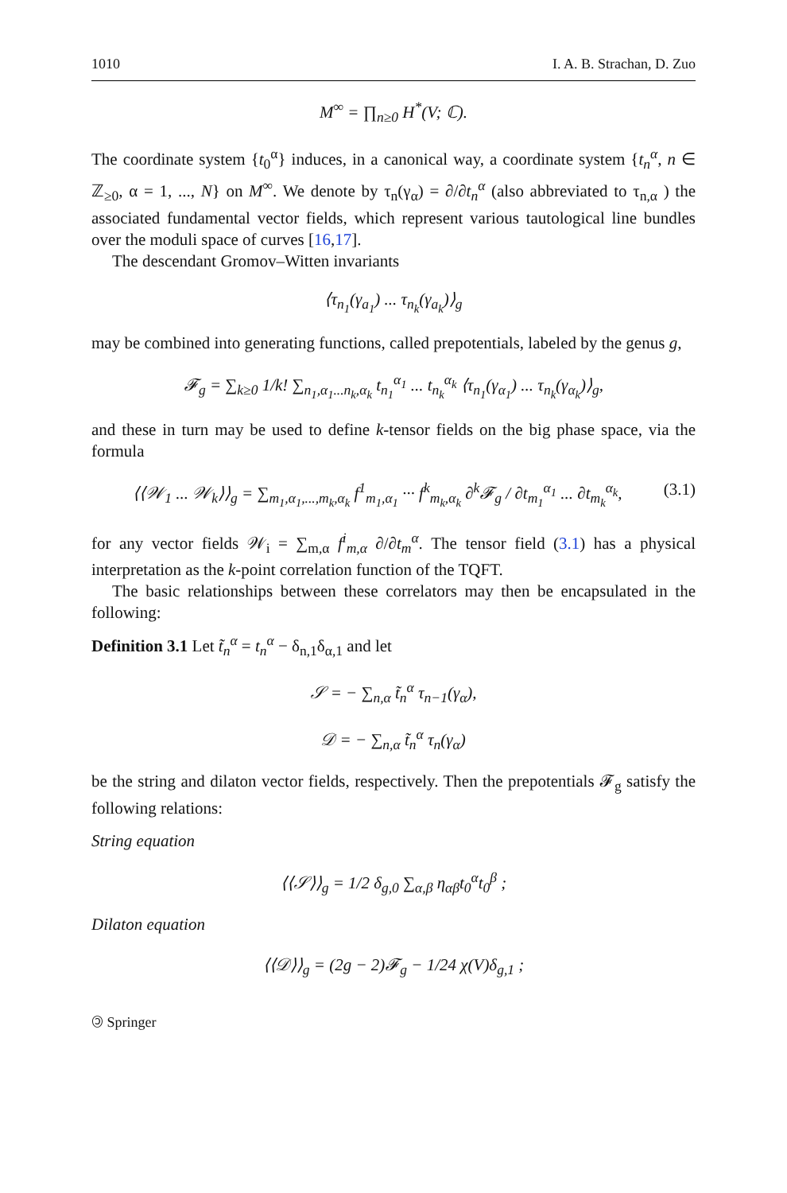1010 I. A. B. Strachan, D. Zuo
M<sup>∞</sup> = ∏<sub>n≥0</sub> H<sup>*</sup>(V; ℂ).
The coordinate system {t<sub>0</sub><sup>α</sup>} induces, in a canonical way, a coordinate system {t<sub>n</sub><sup>α</sup>, n ∈ ℤ<sub>≥0</sub>, α = 1, ..., N} on M<sup>∞</sup>. We denote by τ<sub>n</sub>(γ<sub>α</sub>) = ∂/∂t<sub>n</sub><sup>α</sup> (also abbreviated to τ<sub>n,α</sub> ) the associated fundamental vector fields, which represent various tautological line bundles over the moduli space of curves [16,17].
The descendant Gromov–Witten invariants
⟨τ<sub>n<sub>1</sub></sub>(γ<sub>a<sub>1</sub></sub>) ... τ<sub>n<sub>k</sub></sub>(γ<sub>a<sub>k</sub></sub>)⟩<sub>g</sub>
may be combined into generating functions, called prepotentials, labeled by the genus g,
𝓕<sub>g</sub> = ∑<sub>k≥0</sub> 1/k! ∑<sub>n<sub>1</sub>,α<sub>1</sub>...n<sub>k</sub>,α<sub>k</sub></sub> t<sub>n<sub>1</sub></sub><sup>α<sub>1</sub></sup> ... t<sub>n<sub>k</sub></sub><sup>α<sub>k</sub></sup> ⟨τ<sub>n<sub>1</sub></sub>(γ<sub>α<sub>1</sub></sub>) ... τ<sub>n<sub>k</sub></sub>(γ<sub>α<sub>k</sub></sub>)⟩<sub>g</sub>,
and these in turn may be used to define k-tensor fields on the big phase space, via the formula
⟨⟨𝒲<sub>1</sub> ... 𝒲<sub>k</sub>⟩⟩<sub>g</sub> = ∑<sub>m<sub>1</sub>,α<sub>1</sub>,...,m<sub>k</sub>,α<sub>k</sub></sub> f<sup>1</sup><sub>m<sub>1</sub>,α<sub>1</sub></sub> ··· f<sup>k</sup><sub>m<sub>k</sub>,α<sub>k</sub></sub> ∂<sup>k</sup>𝓕<sub>g</sub> / ∂t<sub>m<sub>1</sub></sub><sup>α<sub>1</sub></sup> ... ∂t<sub>m<sub>k</sub></sub><sup>α<sub>k</sub></sup>, (3.1)
for any vector fields 𝒲<sub>i</sub> = ∑<sub>m,α</sub> f<sup>i</sup><sub>m,α</sub> ∂/∂t<sub>m</sub><sup>α</sup>. The tensor field (3.1) has a physical interpretation as the k-point correlation function of the TQFT.
The basic relationships between these correlators may then be encapsulated in the following:
Definition 3.1 Let t̃<sub>n</sub><sup>α</sup> = t<sub>n</sub><sup>α</sup> − δ<sub>n,1</sub>δ<sub>α,1</sub> and let
𝒮 = − ∑<sub>n,α</sub> t̃<sub>n</sub><sup>α</sup> τ<sub>n−1</sub>(γ<sub>α</sub>),
𝒟 = − ∑<sub>n,α</sub> t̃<sub>n</sub><sup>α</sup> τ<sub>n</sub>(γ<sub>α</sub>)
be the string and dilaton vector fields, respectively. Then the prepotentials 𝓕<sub>g</sub> satisfy the following relations:
String equation
⟨⟨𝒮⟩⟩<sub>g</sub> = 1/2 δ<sub>g,0</sub> ∑<sub>α,β</sub> η<sub>αβ</sub>t<sub>0</sub><sup>α</sup>t<sub>0</sub><sup>β</sup> ;
Dilaton equation
⟨⟨𝒟⟩⟩<sub>g</sub> = (2g − 2)𝓕<sub>g</sub> − 1/24 χ(V)δ<sub>g,1</sub> ;
🄯 Springer